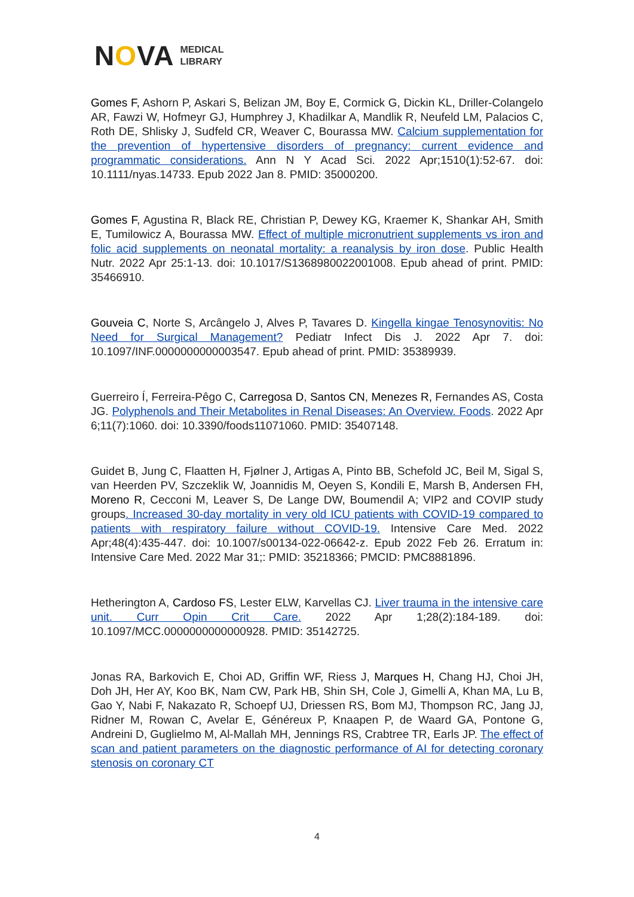NOVA MEDICAL
LIBRARY
Gomes F, Ashorn P, Askari S, Belizan JM, Boy E, Cormick G, Dickin KL, Driller-Colangelo AR, Fawzi W, Hofmeyr GJ, Humphrey J, Khadilkar A, Mandlik R, Neufeld LM, Palacios C, Roth DE, Shlisky J, Sudfeld CR, Weaver C, Bourassa MW. Calcium supplementation for the prevention of hypertensive disorders of pregnancy: current evidence and programmatic considerations. Ann N Y Acad Sci. 2022 Apr;1510(1):52-67. doi: 10.1111/nyas.14733. Epub 2022 Jan 8. PMID: 35000200.
Gomes F, Agustina R, Black RE, Christian P, Dewey KG, Kraemer K, Shankar AH, Smith E, Tumilowicz A, Bourassa MW. Effect of multiple micronutrient supplements vs iron and folic acid supplements on neonatal mortality: a reanalysis by iron dose. Public Health Nutr. 2022 Apr 25:1-13. doi: 10.1017/S1368980022001008. Epub ahead of print. PMID: 35466910.
Gouveia C, Norte S, Arcângelo J, Alves P, Tavares D. Kingella kingae Tenosynovitis: No Need for Surgical Management? Pediatr Infect Dis J. 2022 Apr 7. doi: 10.1097/INF.0000000000003547. Epub ahead of print. PMID: 35389939.
Guerreiro Í, Ferreira-Pêgo C, Carregosa D, Santos CN, Menezes R, Fernandes AS, Costa JG. Polyphenols and Their Metabolites in Renal Diseases: An Overview. Foods. 2022 Apr 6;11(7):1060. doi: 10.3390/foods11071060. PMID: 35407148.
Guidet B, Jung C, Flaatten H, Fjølner J, Artigas A, Pinto BB, Schefold JC, Beil M, Sigal S, van Heerden PV, Szczeklik W, Joannidis M, Oeyen S, Kondili E, Marsh B, Andersen FH, Moreno R, Cecconi M, Leaver S, De Lange DW, Boumendil A; VIP2 and COVIP study groups. Increased 30-day mortality in very old ICU patients with COVID-19 compared to patients with respiratory failure without COVID-19. Intensive Care Med. 2022 Apr;48(4):435-447. doi: 10.1007/s00134-022-06642-z. Epub 2022 Feb 26. Erratum in: Intensive Care Med. 2022 Mar 31;: PMID: 35218366; PMCID: PMC8881896.
Hetherington A, Cardoso FS, Lester ELW, Karvellas CJ. Liver trauma in the intensive care unit. Curr Opin Crit Care. 2022 Apr 1;28(2):184-189. doi: 10.1097/MCC.0000000000000928. PMID: 35142725.
Jonas RA, Barkovich E, Choi AD, Griffin WF, Riess J, Marques H, Chang HJ, Choi JH, Doh JH, Her AY, Koo BK, Nam CW, Park HB, Shin SH, Cole J, Gimelli A, Khan MA, Lu B, Gao Y, Nabi F, Nakazato R, Schoepf UJ, Driessen RS, Bom MJ, Thompson RC, Jang JJ, Ridner M, Rowan C, Avelar E, Généreux P, Knaapen P, de Waard GA, Pontone G, Andreini D, Guglielmo M, Al-Mallah MH, Jennings RS, Crabtree TR, Earls JP. The effect of scan and patient parameters on the diagnostic performance of AI for detecting coronary stenosis on coronary CT
4